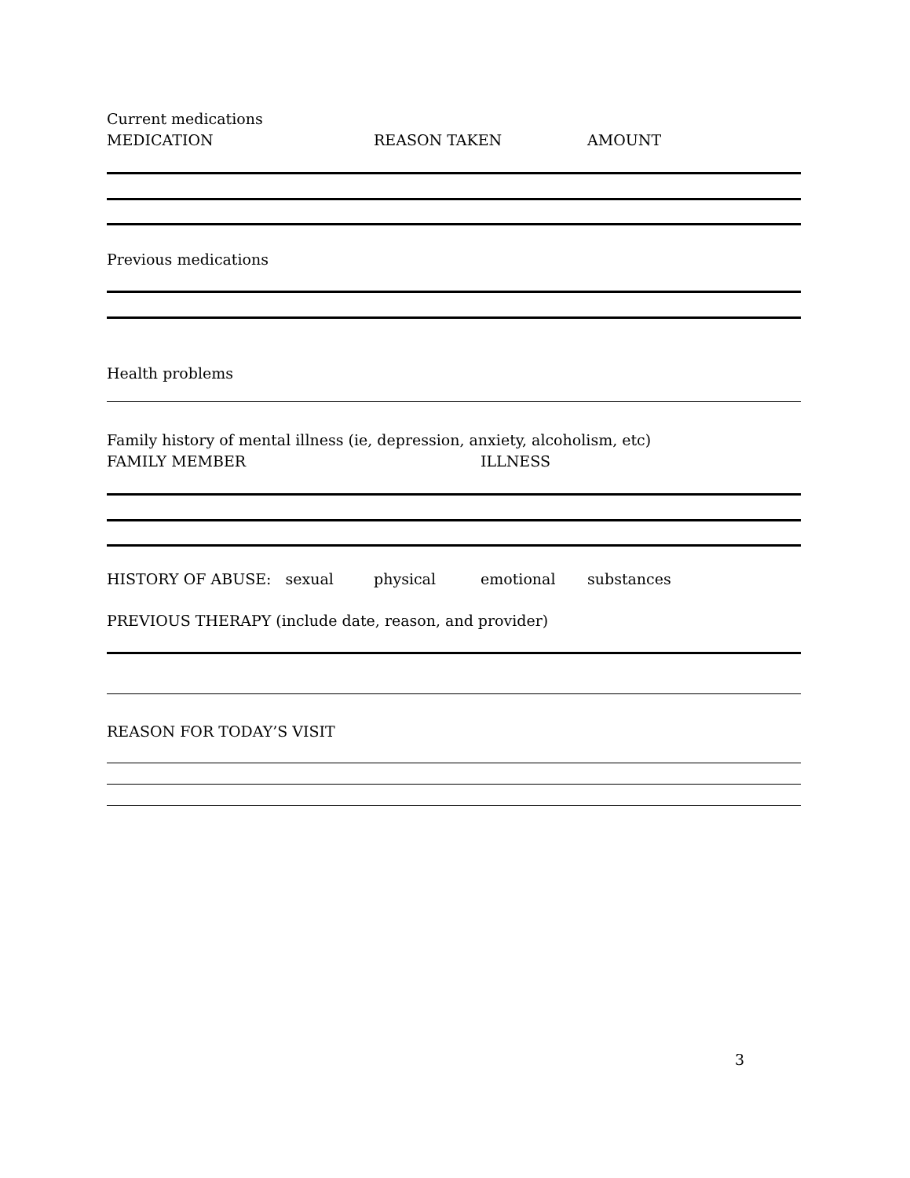Current medications
MEDICATION REASON TAKEN AMOUNT
Previous medications
Health problems
Family history of mental illness (ie, depression, anxiety, alcoholism, etc)
FAMILY MEMBER ILLNESS
HISTORY OF ABUSE: sexual physical emotional substances
PREVIOUS THERAPY (include date, reason, and provider)
REASON FOR TODAY’S VISIT
3